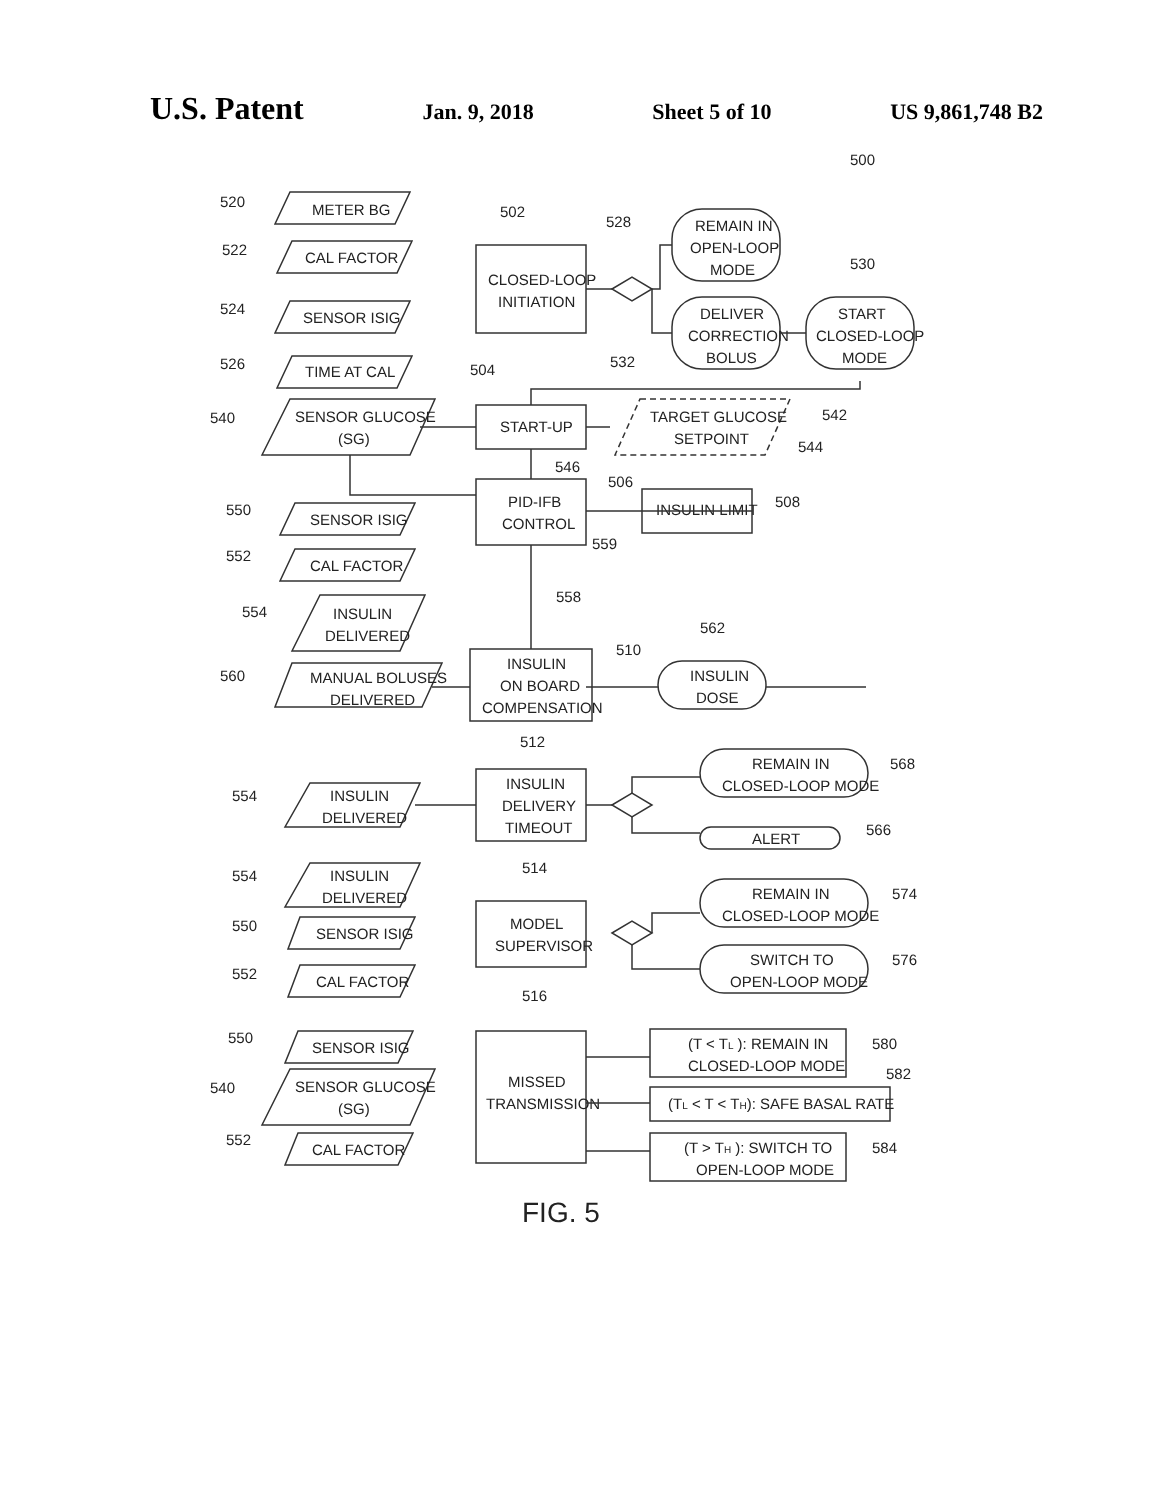U.S. Patent Jan. 9, 2018 Sheet 5 of 10 US 9,861,748 B2
500
520
METER BG
522
CAL FACTOR
524
SENSOR ISIG
526
TIME AT CAL
502
CLOSED-LOOP
INITIATION
528
REMAIN IN
OPEN-LOOP
MODE
DELIVER
CORRECTION
BOLUS
532
530
START
CLOSED-LOOP
MODE
504
START-UP
540
SENSOR GLUCOSE
(SG)
TARGET GLUCOSE
SETPOINT
544
542
546
506
PID-IFB
CONTROL
INSULIN LIMIT
508
559
550
SENSOR ISIG
552
CAL FACTOR
554
INSULIN
DELIVERED
558
562
INSULIN
DOSE
510
INSULIN
ON BOARD
COMPENSATION
560
MANUAL BOLUSES
DELIVERED
512
INSULIN
DELIVERY
TIMEOUT
554
INSULIN
DELIVERED
REMAIN IN
CLOSED-LOOP MODE
568
ALERT
566
514
MODEL
SUPERVISOR
554
INSULIN
DELIVERED
550
SENSOR ISIG
552
CAL FACTOR
REMAIN IN
CLOSED-LOOP MODE
574
SWITCH TO
OPEN-LOOP MODE
576
516
MISSED
TRANSMISSION
550
SENSOR ISIG
540
SENSOR GLUCOSE
(SG)
552
CAL FACTOR
(T < TL ): REMAIN IN
CLOSED-LOOP MODE
580
(TL < T < TH): SAFE BASAL RATE
582
(T > TH ): SWITCH TO
OPEN-LOOP MODE
584
FIG. 5